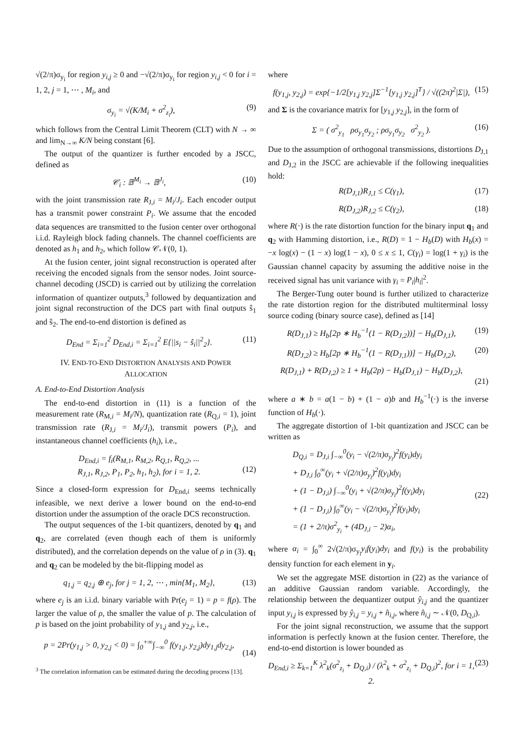√(2/π)σ<sub>y<sub>i</sub></sub> for region y<sub>i,j</sub> ≥ 0 and −√(2/π)σ<sub>y<sub>i</sub></sub> for region y<sub>i,j</sub> < 0 for i = 1, 2, j = 1, ⋯ , M<sub>i</sub>, and
σ<sub>y<sub>i</sub></sub> = √(K/M<sub>i</sub> + σ<sup>2</sup><sub>z<sub>i</sub></sub>), (9)
which follows from the Central Limit Theorem (CLT) with N → ∞ and lim<sub>N→∞</sub> K/N being constant [6].
The output of the quantizer is further encoded by a JSCC, defined as
𝒞<sub>i</sub> : 𝔹<sup>M<sub>i</sub></sup> → 𝔹<sup>J<sub>i</sub></sup>, (10)
with the joint transmission rate R<sub>J,i</sub> = M<sub>i</sub>/J<sub>i</sub>. Each encoder output has a transmit power constraint P<sub>i</sub>. We assume that the encoded data sequences are transmitted to the fusion center over orthogonal i.i.d. Rayleigh block fading channels. The channel coefficients are denoted as h<sub>1</sub> and h<sub>2</sub>, which follow 𝒞𝒩(0, 1).
At the fusion center, joint signal reconstruction is operated after receiving the encoded signals from the sensor nodes. Joint source-channel decoding (JSCD) is carried out by utilizing the correlation information of quantizer outputs,<sup>3</sup> followed by dequantization and joint signal reconstruction of the DCS part with final outputs ŝ<sub>1</sub> and ŝ<sub>2</sub>. The end-to-end distortion is defined as
D<sub>End</sub> = Σ<sub>i=1</sub><sup>2</sup> D<sub>End,i</sub> = Σ<sub>i=1</sub><sup>2</sup> E{||s<sub>i</sub> − ŝ<sub>i</sub>||<sup>2</sup><sub>2</sub>}. (11)
IV. END-TO-END DISTORTION ANALYSIS AND POWER
ALLOCATION
A. End-to-End Distortion Analysis
The end-to-end distortion in (11) is a function of the measurement rate (R<sub>M,i</sub> = M<sub>i</sub>/N), quantization rate (R<sub>Q,i</sub> = 1), joint transmission rate (R<sub>J,i</sub> = M<sub>i</sub>/J<sub>i</sub>), transmit powers (P<sub>i</sub>), and instantaneous channel coefficients (h<sub>i</sub>), i.e.,
D<sub>End,i</sub> = f<sub>i</sub>(R<sub>M,1</sub>, R<sub>M,2</sub>, R<sub>Q,1</sub>, R<sub>Q,2</sub>, ...
R<sub>J,1</sub>, R<sub>J,2</sub>, P<sub>1</sub>, P<sub>2</sub>, h<sub>1</sub>, h<sub>2</sub>), for i = 1, 2.
(12)
Since a closed-form expression for D<sub>End,i</sub> seems technically infeasible, we next derive a lower bound on the end-to-end distortion under the assumption of the oracle DCS reconstruction.
The output sequences of the 1-bit quantizers, denoted by q<sub>1</sub> and q<sub>2</sub>, are correlated (even though each of them is uniformly distributed), and the correlation depends on the value of ρ in (3). q<sub>1</sub> and q<sub>2</sub> can be modeled by the bit-flipping model as
q<sub>1,j</sub> = q<sub>2,j</sub> ⊕ e<sub>j</sub>, for j = 1, 2, ⋯ , min{M<sub>1</sub>, M<sub>2</sub>}, (13)
where e<sub>j</sub> is an i.i.d. binary variable with Pr(e<sub>j</sub> = 1) = p = f(ρ). The larger the value of ρ, the smaller the value of p. The calculation of p is based on the joint probability of y<sub>1,j</sub> and y<sub>2,j</sub>, i.e.,
p = 2Pr(y<sub>1,j</sub> > 0, y<sub>2,j</sub> < 0) = ∫<sub>0</sub><sup>+∞</sup>∫<sub>−∞</sub><sup>0</sup> f(y<sub>1,j</sub>, y<sub>2,j</sub>)dy<sub>1,j</sub>dy<sub>2,j</sub>,
(14)
<sup>3</sup> The correlation information can be estimated during the decoding process [13].
where
f(y<sub>1,j</sub>, y<sub>2,j</sub>) = exp{−1/2[y<sub>1,j</sub> y<sub>2,j</sub>]Σ<sup>−1</sup>[y<sub>1,j</sub> y<sub>2,j</sub>]<sup>T</sup>} / √((2π)<sup>2</sup>|Σ|), (15)
and Σ is the covariance matrix for [y<sub>1,j</sub> y<sub>2,j</sub>], in the form of
Σ = ( σ<sup>2</sup><sub>y<sub>1</sub></sub> ρσ<sub>y<sub>1</sub></sub>σ<sub>y<sub>2</sub></sub> ; ρσ<sub>y<sub>1</sub></sub>σ<sub>y<sub>2</sub></sub> σ<sup>2</sup><sub>y<sub>2</sub></sub> ). (16)
Due to the assumption of orthogonal transmissions, distortions D<sub>J,1</sub> and D<sub>J,2</sub> in the JSCC are achievable if the following inequalities hold:
R(D<sub>J,1</sub>)R<sub>J,1</sub> ≤ C(γ<sub>1</sub>), (17)
R(D<sub>J,2</sub>)R<sub>J,2</sub> ≤ C(γ<sub>2</sub>), (18)
where R(·) is the rate distortion function for the binary input q<sub>1</sub> and q<sub>2</sub> with Hamming distortion, i.e., R(D) = 1 − H<sub>b</sub>(D) with H<sub>b</sub>(x) = −x log(x) − (1 − x) log(1 − x), 0 ≤ x ≤ 1, C(γ<sub>i</sub>) = log(1 + γ<sub>i</sub>) is the Gaussian channel capacity by assuming the additive noise in the received signal has unit variance with γ<sub>i</sub> = P<sub>i</sub>|h<sub>i</sub>|<sup>2</sup>.
The Berger-Tung outer bound is further utilized to characterize the rate distortion region for the distributed multiterminal lossy source coding (binary source case), defined as [14]
R(D<sub>J,1</sub>) ≥ H<sub>b</sub>[2p ∗ H<sub>b</sub><sup>−1</sup>(1 − R(D<sub>J,2</sub>))] − H<sub>b</sub>(D<sub>J,1</sub>), (19)
R(D<sub>J,2</sub>) ≥ H<sub>b</sub>[2p ∗ H<sub>b</sub><sup>−1</sup>(1 − R(D<sub>J,1</sub>))] − H<sub>b</sub>(D<sub>J,2</sub>), (20)
R(D<sub>J,1</sub>) + R(D<sub>J,2</sub>) ≥ 1 + H<sub>b</sub>(2p) − H<sub>b</sub>(D<sub>J,1</sub>) − H<sub>b</sub>(D<sub>J,2</sub>),
(21)
where a ∗ b = a(1 − b) + (1 − a)b and H<sub>b</sub><sup>−1</sup>(·) is the inverse function of H<sub>b</sub>(·).
The aggregate distortion of 1-bit quantization and JSCC can be written as
D<sub>Q,i</sub> = D<sub>J,i</sub> ∫<sub>−∞</sub><sup>0</sup>(y<sub>i</sub> − √(2/π)σ<sub>y<sub>i</sub></sub>)<sup>2</sup>f(y<sub>i</sub>)dy<sub>i</sub>
+ D<sub>J,i</sub> ∫<sub>0</sub><sup>∞</sup>(y<sub>i</sub> + √(2/π)σ<sub>y<sub>i</sub></sub>)<sup>2</sup>f(y<sub>i</sub>)dy<sub>i</sub>
+ (1 − D<sub>J,i</sub>) ∫<sub>−∞</sub><sup>0</sup>(y<sub>i</sub> + √(2/π)σ<sub>y<sub>i</sub></sub>)<sup>2</sup>f(y<sub>i</sub>)dy<sub>i</sub>
+ (1 − D<sub>J,i</sub>) ∫<sub>0</sub><sup>∞</sup>(y<sub>i</sub> − √(2/π)σ<sub>y<sub>i</sub></sub>)<sup>2</sup>f(y<sub>i</sub>)dy<sub>i</sub>
= (1 + 2/π)σ<sup>2</sup><sub>y<sub>i</sub></sub> + (4D<sub>J,i</sub> − 2)α<sub>i</sub>,
(22)
where α<sub>i</sub> = ∫<sub>0</sub><sup>∞</sup> 2√(2/π)σ<sub>y<sub>i</sub></sub>y<sub>i</sub>f(y<sub>i</sub>)dy<sub>i</sub> and f(y<sub>i</sub>) is the probability density function for each element in y<sub>i</sub>.
We set the aggregate MSE distortion in (22) as the variance of an additive Gaussian random variable. Accordingly, the relationship between the dequantizer output ŷ<sub>i,j</sub> and the quantizer input y<sub>i,j</sub> is expressed by ŷ<sub>i,j</sub> = y<sub>i,j</sub> + n̂<sub>i,j</sub>, where n̂<sub>i,j</sub> ∼ 𝒩(0, D<sub>Q,i</sub>).
For the joint signal reconstruction, we assume that the support information is perfectly known at the fusion center. Therefore, the end-to-end distortion is lower bounded as
D<sub>End,i</sub> ≥ Σ<sub>k=1</sub><sup>K</sup> λ<sup>2</sup><sub>k</sub>(σ<sup>2</sup><sub>z<sub>i</sub></sub> + D<sub>Q,i</sub>) / (λ<sup>2</sup><sub>k</sub> + σ<sup>2</sup><sub>z<sub>i</sub></sub> + D<sub>Q,i</sub>)<sup>2</sup>, for i = 1, 2. (23)